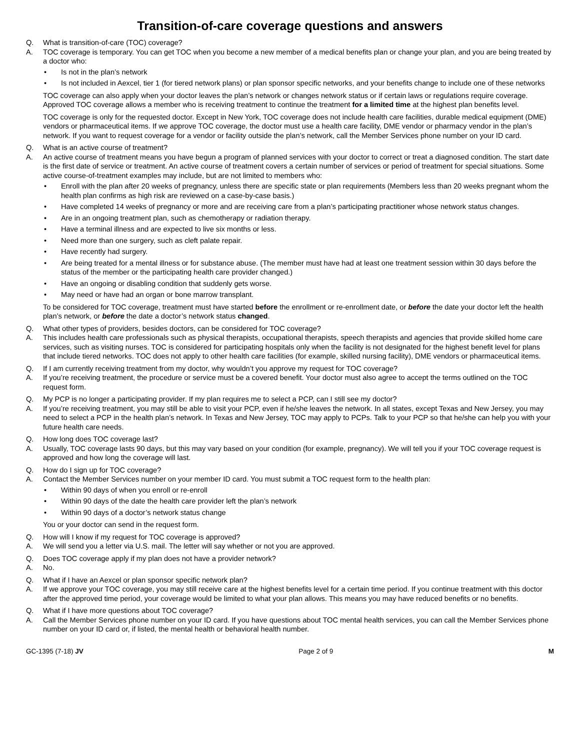Transition-of-care coverage questions and answers
Q. What is transition-of-care (TOC) coverage?
A. TOC coverage is temporary. You can get TOC when you become a new member of a medical benefits plan or change your plan, and you are being treated by a doctor who:
• Is not in the plan’s network
• Is not included in Aexcel, tier 1 (for tiered network plans) or plan sponsor specific networks, and your benefits change to include one of these networks
TOC coverage can also apply when your doctor leaves the plan’s network or changes network status or if certain laws or regulations require coverage. Approved TOC coverage allows a member who is receiving treatment to continue the treatment for a limited time at the highest plan benefits level.
TOC coverage is only for the requested doctor. Except in New York, TOC coverage does not include health care facilities, durable medical equipment (DME) vendors or pharmaceutical items. If we approve TOC coverage, the doctor must use a health care facility, DME vendor or pharmacy vendor in the plan’s network. If you want to request coverage for a vendor or facility outside the plan’s network, call the Member Services phone number on your ID card.
Q. What is an active course of treatment?
A. An active course of treatment means you have begun a program of planned services with your doctor to correct or treat a diagnosed condition. The start date is the first date of service or treatment. An active course of treatment covers a certain number of services or period of treatment for special situations. Some active course-of-treatment examples may include, but are not limited to members who:
• Enroll with the plan after 20 weeks of pregnancy, unless there are specific state or plan requirements (Members less than 20 weeks pregnant whom the health plan confirms as high risk are reviewed on a case-by-case basis.)
• Have completed 14 weeks of pregnancy or more and are receiving care from a plan’s participating practitioner whose network status changes.
• Are in an ongoing treatment plan, such as chemotherapy or radiation therapy.
• Have a terminal illness and are expected to live six months or less.
• Need more than one surgery, such as cleft palate repair.
• Have recently had surgery.
• Are being treated for a mental illness or for substance abuse. (The member must have had at least one treatment session within 30 days before the status of the member or the participating health care provider changed.)
• Have an ongoing or disabling condition that suddenly gets worse.
• May need or have had an organ or bone marrow transplant.
To be considered for TOC coverage, treatment must have started before the enrollment or re-enrollment date, or before the date your doctor left the health plan’s network, or before the date a doctor’s network status changed.
Q. What other types of providers, besides doctors, can be considered for TOC coverage?
A. This includes health care professionals such as physical therapists, occupational therapists, speech therapists and agencies that provide skilled home care services, such as visiting nurses. TOC is considered for participating hospitals only when the facility is not designated for the highest benefit level for plans that include tiered networks. TOC does not apply to other health care facilities (for example, skilled nursing facility), DME vendors or pharmaceutical items.
Q. If I am currently receiving treatment from my doctor, why wouldn’t you approve my request for TOC coverage?
A. If you’re receiving treatment, the procedure or service must be a covered benefit. Your doctor must also agree to accept the terms outlined on the TOC request form.
Q. My PCP is no longer a participating provider. If my plan requires me to select a PCP, can I still see my doctor?
A. If you’re receiving treatment, you may still be able to visit your PCP, even if he/she leaves the network. In all states, except Texas and New Jersey, you may need to select a PCP in the health plan’s network. In Texas and New Jersey, TOC may apply to PCPs. Talk to your PCP so that he/she can help you with your future health care needs.
Q. How long does TOC coverage last?
A. Usually, TOC coverage lasts 90 days, but this may vary based on your condition (for example, pregnancy). We will tell you if your TOC coverage request is approved and how long the coverage will last.
Q. How do I sign up for TOC coverage?
A. Contact the Member Services number on your member ID card. You must submit a TOC request form to the health plan:
• Within 90 days of when you enroll or re-enroll
• Within 90 days of the date the health care provider left the plan’s network
• Within 90 days of a doctor’s network status change
You or your doctor can send in the request form.
Q. How will I know if my request for TOC coverage is approved?
A. We will send you a letter via U.S. mail. The letter will say whether or not you are approved.
Q. Does TOC coverage apply if my plan does not have a provider network?
A. No.
Q. What if I have an Aexcel or plan sponsor specific network plan?
A. If we approve your TOC coverage, you may still receive care at the highest benefits level for a certain time period. If you continue treatment with this doctor after the approved time period, your coverage would be limited to what your plan allows. This means you may have reduced benefits or no benefits.
Q. What if I have more questions about TOC coverage?
A. Call the Member Services phone number on your ID card. If you have questions about TOC mental health services, you can call the Member Services phone number on your ID card or, if listed, the mental health or behavioral health number.
GC-1395 (7-18) JV Page 2 of 9 M